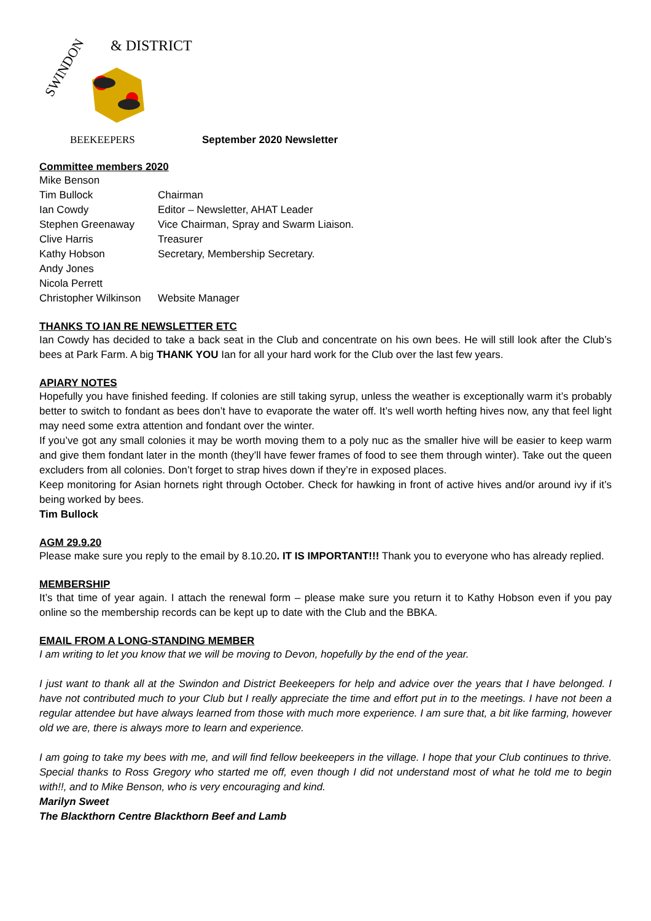SWINDON
& DISTRICT
BEEKEEPERS
September 2020 Newsletter
Committee members 2020
| Mike Benson | |
| Tim Bullock | Chairman |
| Ian Cowdy | Editor – Newsletter, AHAT Leader |
| Stephen Greenaway | Vice Chairman, Spray and Swarm Liaison. |
| Clive Harris | Treasurer |
| Kathy Hobson | Secretary, Membership Secretary. |
| Andy Jones | |
| Nicola Perrett | |
| Christopher Wilkinson | Website Manager |
THANKS TO IAN RE NEWSLETTER ETC
Ian Cowdy has decided to take a back seat in the Club and concentrate on his own bees. He will still look after the Club’s bees at Park Farm. A big THANK YOU Ian for all your hard work for the Club over the last few years.
APIARY NOTES
Hopefully you have finished feeding. If colonies are still taking syrup, unless the weather is exceptionally warm it’s probably better to switch to fondant as bees don’t have to evaporate the water off. It’s well worth hefting hives now, any that feel light may need some extra attention and fondant over the winter.
If you’ve got any small colonies it may be worth moving them to a poly nuc as the smaller hive will be easier to keep warm and give them fondant later in the month (they’ll have fewer frames of food to see them through winter). Take out the queen excluders from all colonies. Don’t forget to strap hives down if they’re in exposed places.
Keep monitoring for Asian hornets right through October. Check for hawking in front of active hives and/or around ivy if it’s being worked by bees.
Tim Bullock
AGM 29.9.20
Please make sure you reply to the email by 8.10.20. IT IS IMPORTANT!!! Thank you to everyone who has already replied.
MEMBERSHIP
It’s that time of year again. I attach the renewal form – please make sure you return it to Kathy Hobson even if you pay online so the membership records can be kept up to date with the Club and the BBKA.
EMAIL FROM A LONG-STANDING MEMBER
I am writing to let you know that we will be moving to Devon, hopefully by the end of the year.
I just want to thank all at the Swindon and District Beekeepers for help and advice over the years that I have belonged. I have not contributed much to your Club but I really appreciate the time and effort put in to the meetings. I have not been a regular attendee but have always learned from those with much more experience. I am sure that, a bit like farming, however old we are, there is always more to learn and experience.
I am going to take my bees with me, and will find fellow beekeepers in the village. I hope that your Club continues to thrive. Special thanks to Ross Gregory who started me off, even though I did not understand most of what he told me to begin with!!, and to Mike Benson, who is very encouraging and kind.
Marilyn Sweet
The Blackthorn Centre Blackthorn Beef and Lamb